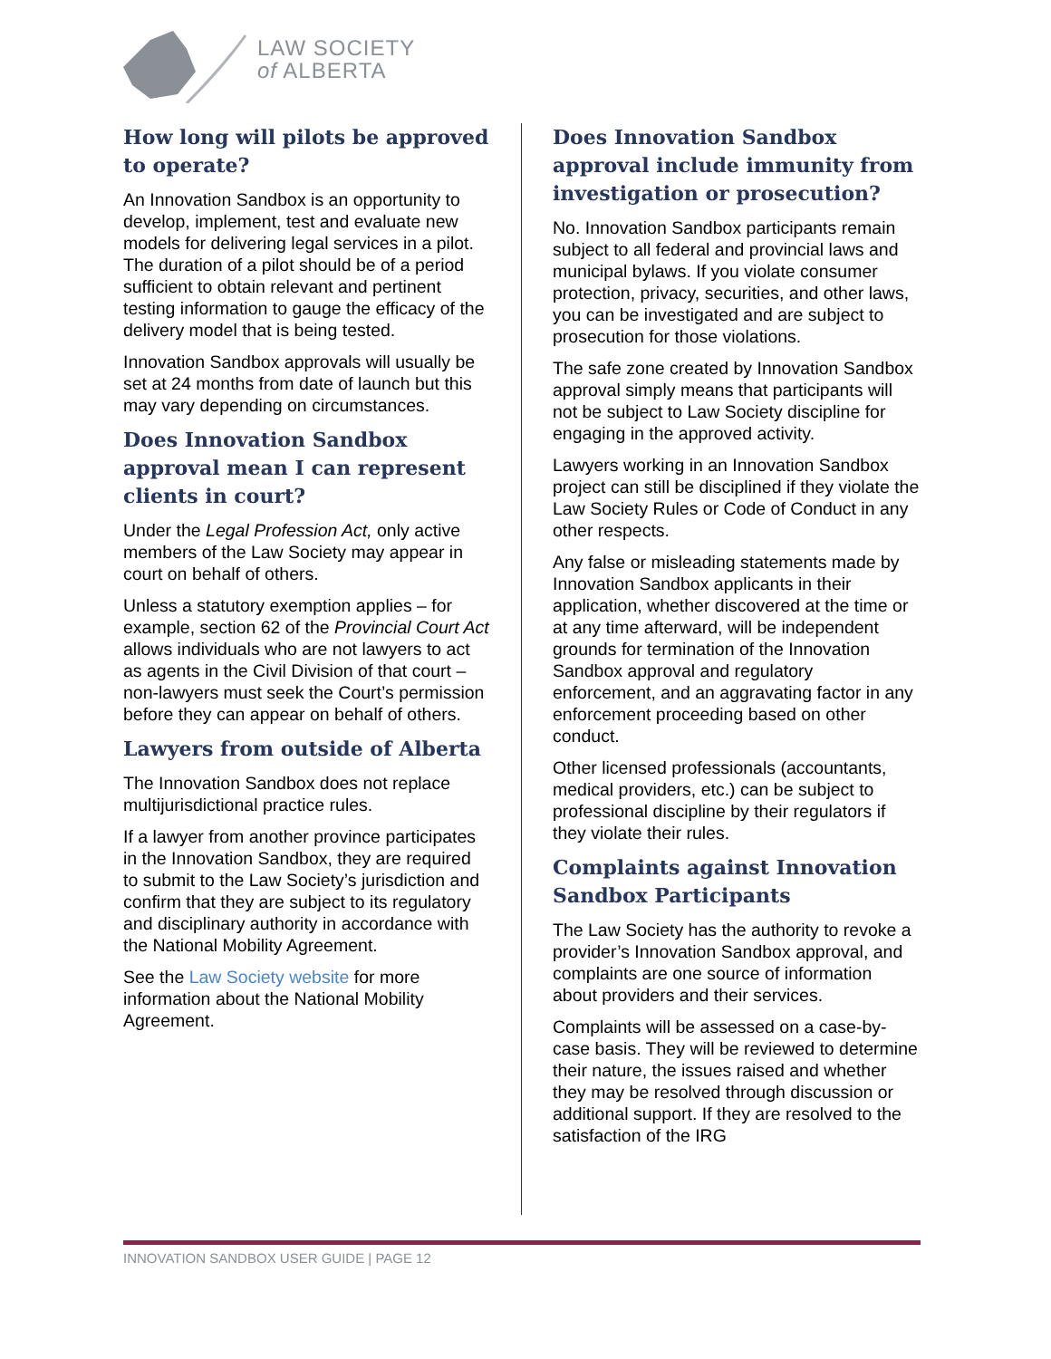LAW SOCIETY
of ALBERTA
How long will pilots be approved to operate?
An Innovation Sandbox is an opportunity to develop, implement, test and evaluate new models for delivering legal services in a pilot. The duration of a pilot should be of a period sufficient to obtain relevant and pertinent testing information to gauge the efficacy of the delivery model that is being tested.
Innovation Sandbox approvals will usually be set at 24 months from date of launch but this may vary depending on circumstances.
Does Innovation Sandbox approval mean I can represent clients in court?
Under the Legal Profession Act, only active members of the Law Society may appear in court on behalf of others.
Unless a statutory exemption applies – for example, section 62 of the Provincial Court Act allows individuals who are not lawyers to act as agents in the Civil Division of that court – non-lawyers must seek the Court’s permission before they can appear on behalf of others.
Lawyers from outside of Alberta
The Innovation Sandbox does not replace multijurisdictional practice rules.
If a lawyer from another province participates in the Innovation Sandbox, they are required to submit to the Law Society’s jurisdiction and confirm that they are subject to its regulatory and disciplinary authority in accordance with the National Mobility Agreement.
See the Law Society website for more information about the National Mobility Agreement.
Does Innovation Sandbox approval include immunity from investigation or prosecution?
No. Innovation Sandbox participants remain subject to all federal and provincial laws and municipal bylaws. If you violate consumer protection, privacy, securities, and other laws, you can be investigated and are subject to prosecution for those violations.
The safe zone created by Innovation Sandbox approval simply means that participants will not be subject to Law Society discipline for engaging in the approved activity.
Lawyers working in an Innovation Sandbox project can still be disciplined if they violate the Law Society Rules or Code of Conduct in any other respects.
Any false or misleading statements made by Innovation Sandbox applicants in their application, whether discovered at the time or at any time afterward, will be independent grounds for termination of the Innovation Sandbox approval and regulatory enforcement, and an aggravating factor in any enforcement proceeding based on other conduct.
Other licensed professionals (accountants, medical providers, etc.) can be subject to professional discipline by their regulators if they violate their rules.
Complaints against Innovation Sandbox Participants
The Law Society has the authority to revoke a provider’s Innovation Sandbox approval, and complaints are one source of information about providers and their services.
Complaints will be assessed on a case-by-case basis. They will be reviewed to determine their nature, the issues raised and whether they may be resolved through discussion or additional support. If they are resolved to the satisfaction of the IRG
INNOVATION SANDBOX USER GUIDE | PAGE 12